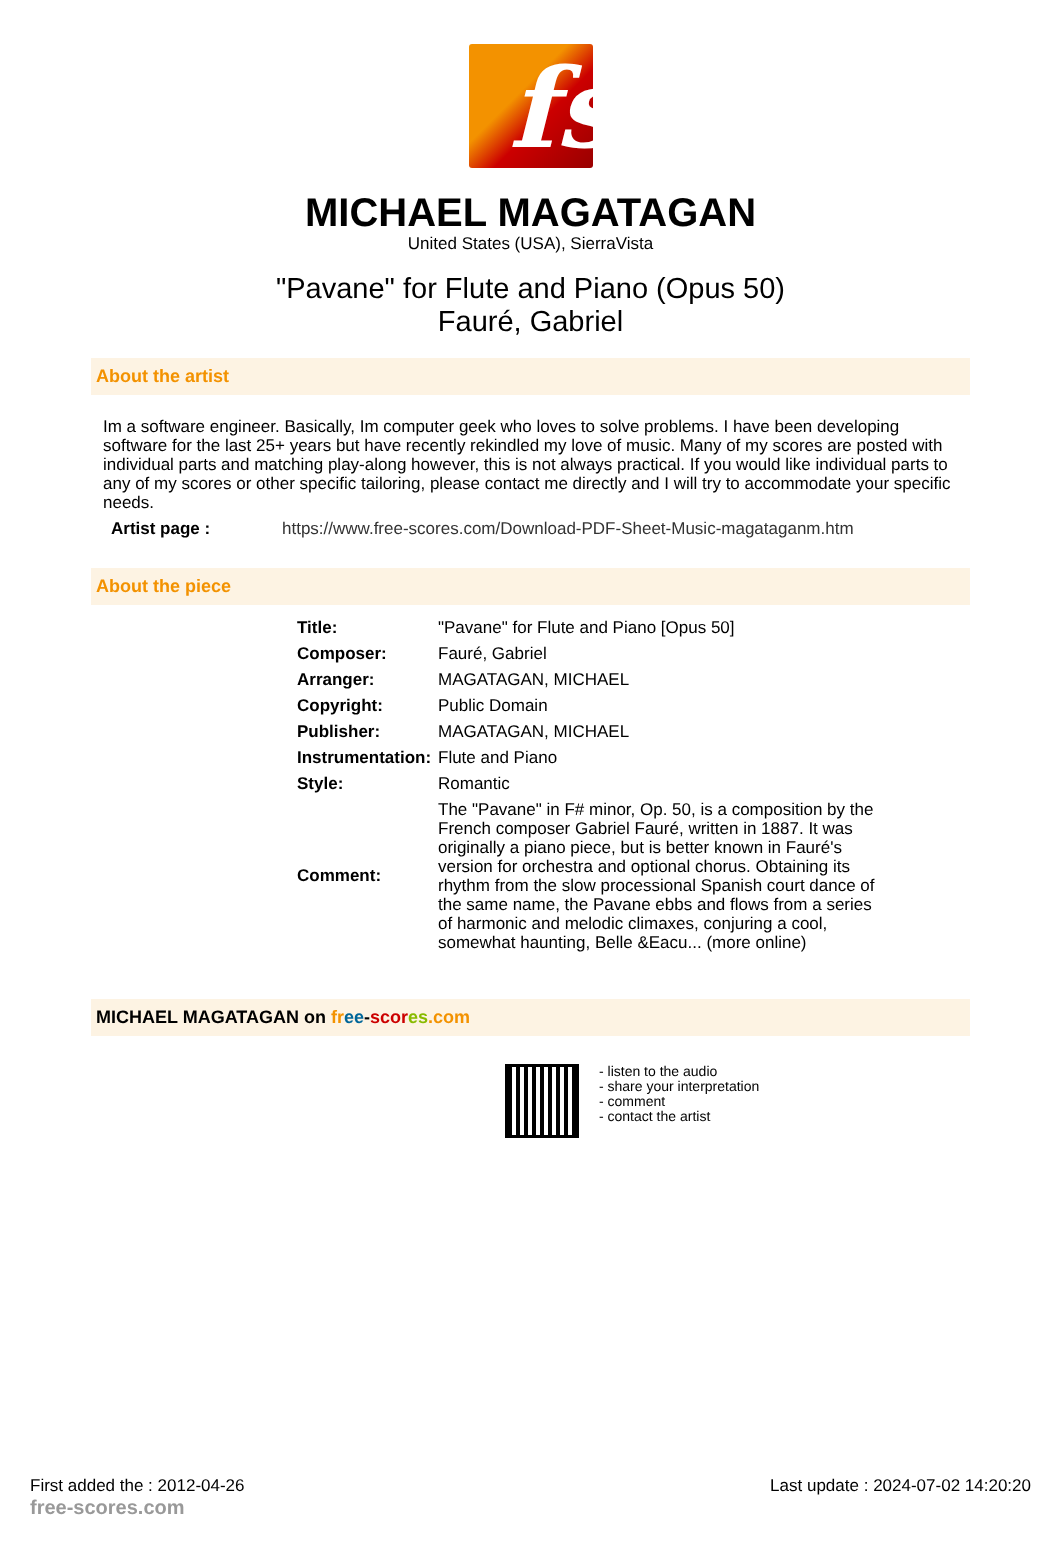fs
MICHAEL MAGATAGAN
United States (USA), SierraVista
"Pavane" for Flute and Piano (Opus 50)
Fauré, Gabriel
About the artist
Im a software engineer. Basically, Im computer geek who loves to solve problems. I have been developing software for the last 25+ years but have recently rekindled my love of music. Many of my scores are posted with individual parts and matching play-along however, this is not always practical. If you would like individual parts to any of my scores or other specific tailoring, please contact me directly and I will try to accommodate your specific needs.
| Artist page : | https://www.free-scores.com/Download-PDF-Sheet-Music-magataganm.htm |
About the piece
| Title: | "Pavane" for Flute and Piano [Opus 50] |
| Composer: | Fauré, Gabriel |
| Arranger: | MAGATAGAN, MICHAEL |
| Copyright: | Public Domain |
| Publisher: | MAGATAGAN, MICHAEL |
| Instrumentation: | Flute and Piano |
| Style: | Romantic |
| Comment: | The "Pavane" in F# minor, Op. 50, is a composition by the French composer Gabriel Fauré, written in 1887. It was originally a piano piece, but is better known in Fauré's version for orchestra and optional chorus. Obtaining its rhythm from the slow processional Spanish court dance of the same name, the Pavane ebbs and flows from a series of harmonic and melodic climaxes, conjuring a cool, somewhat haunting, Belle &Eacu... (more online) |
MICHAEL MAGATAGAN on fr ee-scor es.com
- listen to the audio
- share your interpretation
- comment
- contact the artist
First added the : 2012-04-26
free-scores.com Last update : 2024-07-02 14:20:20